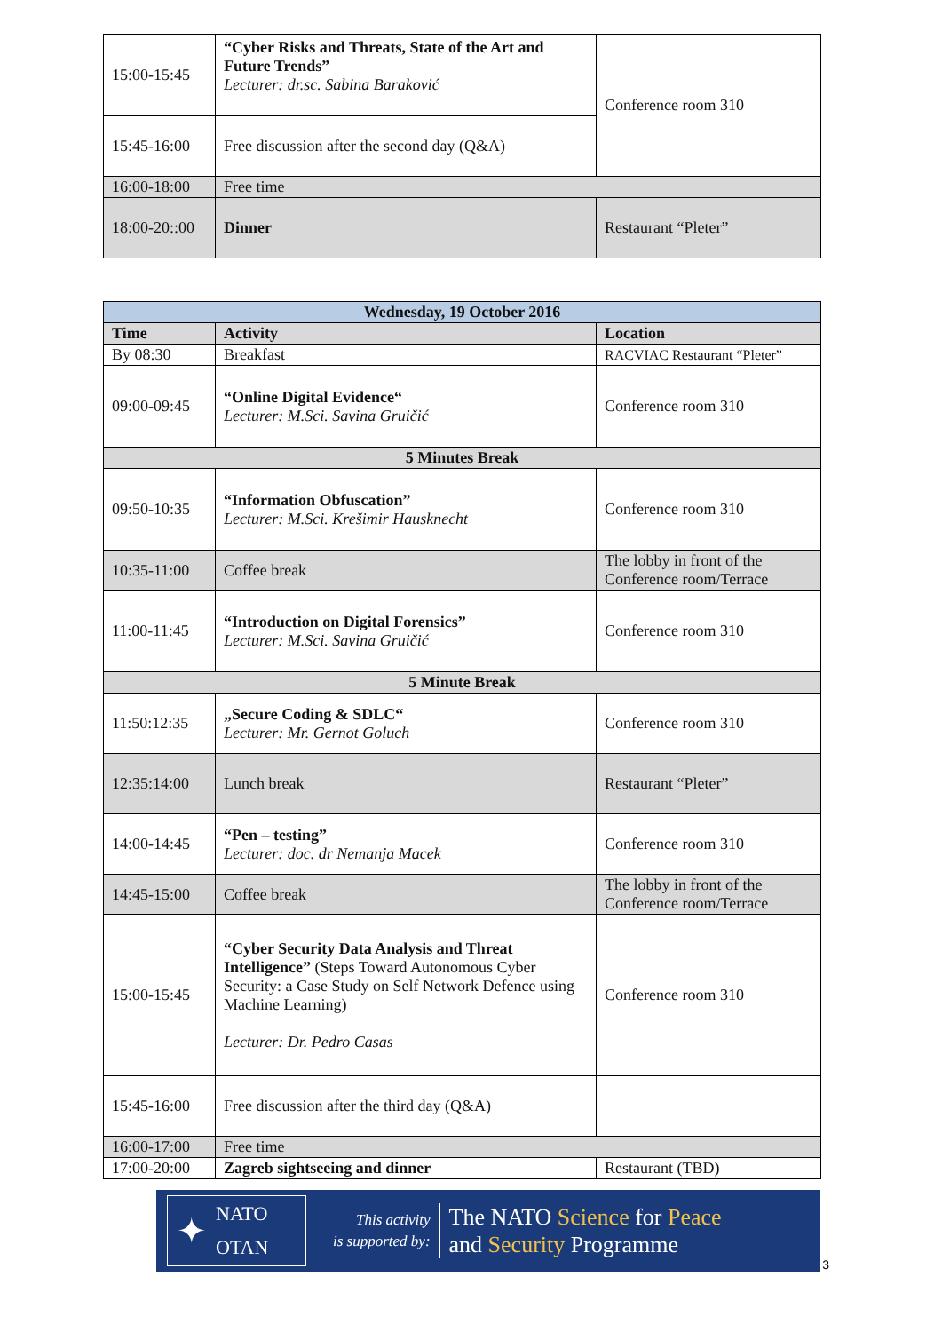| 15:00-15:45 | “Cyber Risks and Threats, State of the Art and Future Trends” Lecturer: dr.sc. Sabina Baraković | Conference room 310 |
| 15:45-16:00 | Free discussion after the second day (Q&A) | |
| 16:00-18:00 | Free time | |
| 18:00-20::00 | Dinner | Restaurant “Pleter” |
| Wednesday, 19 October 2016 | | |
| Time | Activity | Location |
| By 08:30 | Breakfast | RACVIAC Restaurant “Pleter” |
| 09:00-09:45 | “Online Digital Evidence“ Lecturer: M.Sci. Savina Gruičić | Conference room 310 |
| 5 Minutes Break | | |
| 09:50-10:35 | “Information Obfuscation” Lecturer: M.Sci. Krešimir Hausknecht | Conference room 310 |
| 10:35-11:00 | Coffee break | The lobby in front of the Conference room/Terrace |
| 11:00-11:45 | “Introduction on Digital Forensics” Lecturer: M.Sci. Savina Gruičić | Conference room 310 |
| 5 Minute Break | | |
| 11:50:12:35 | „Secure Coding & SDLC“ Lecturer: Mr. Gernot Goluch | Conference room 310 |
| 12:35:14:00 | Lunch break | Restaurant “Pleter” |
| 14:00-14:45 | “Pen – testing” Lecturer: doc. dr Nemanja Macek | Conference room 310 |
| 14:45-15:00 | Coffee break | The lobby in front of the Conference room/Terrace |
| 15:00-15:45 | “Cyber Security Data Analysis and Threat Intelligence” (Steps Toward Autonomous Cyber Security: a Case Study on Self Network Defence using Machine Learning) Lecturer: Dr. Pedro Casas | Conference room 310 |
| 15:45-16:00 | Free discussion after the third day (Q&A) | |
| 16:00-17:00 | Free time | |
| 17:00-20:00 | Zagreb sightseeing and dinner | Restaurant (TBD) |
✦
NATO
OTAN
This activity
is supported by:
The NATO Science for Peace
and Security Programme
3